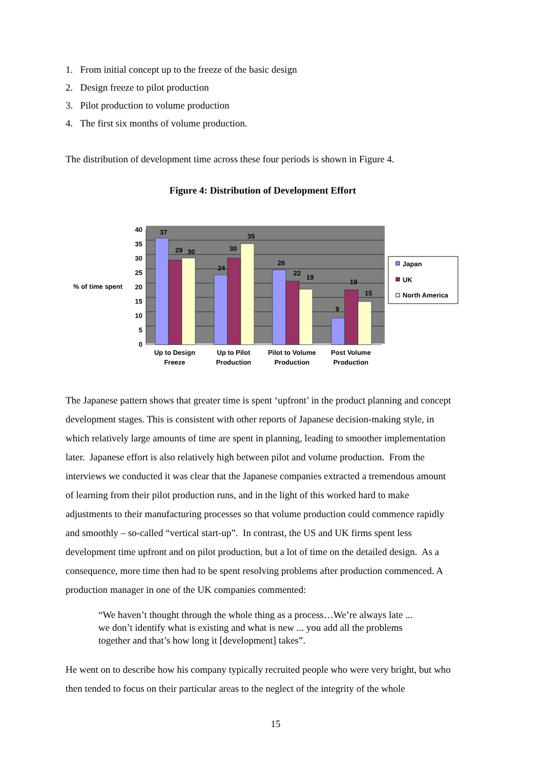1. From initial concept up to the freeze of the basic design
2. Design freeze to pilot production
3. Pilot production to volume production
4. The first six months of volume production.
The distribution of development time across these four periods is shown in Figure 4.
Figure 4: Distribution of Development Effort
40
35
30
25
20
15
10
5
0
% of time spent
37
29
30
24
30
35
26
22
19
9
19
15
Up to Design
Freeze
Up to Pilot
Production
Pilot to Volume
Production
Post Volume
Production
Japan
UK
North America
The Japanese pattern shows that greater time is spent ‘upfront’ in the product planning and concept development stages. This is consistent with other reports of Japanese decision-making style, in which relatively large amounts of time are spent in planning, leading to smoother implementation later. Japanese effort is also relatively high between pilot and volume production. From the interviews we conducted it was clear that the Japanese companies extracted a tremendous amount of learning from their pilot production runs, and in the light of this worked hard to make adjustments to their manufacturing processes so that volume production could commence rapidly and smoothly – so-called “vertical start-up”. In contrast, the US and UK firms spent less development time upfront and on pilot production, but a lot of time on the detailed design. As a consequence, more time then had to be spent resolving problems after production commenced. A production manager in one of the UK companies commented:
“We haven’t thought through the whole thing as a process…We’re always late ... we don’t identify what is existing and what is new ... you add all the problems together and that’s how long it [development] takes”.
He went on to describe how his company typically recruited people who were very bright, but who then tended to focus on their particular areas to the neglect of the integrity of the whole
15